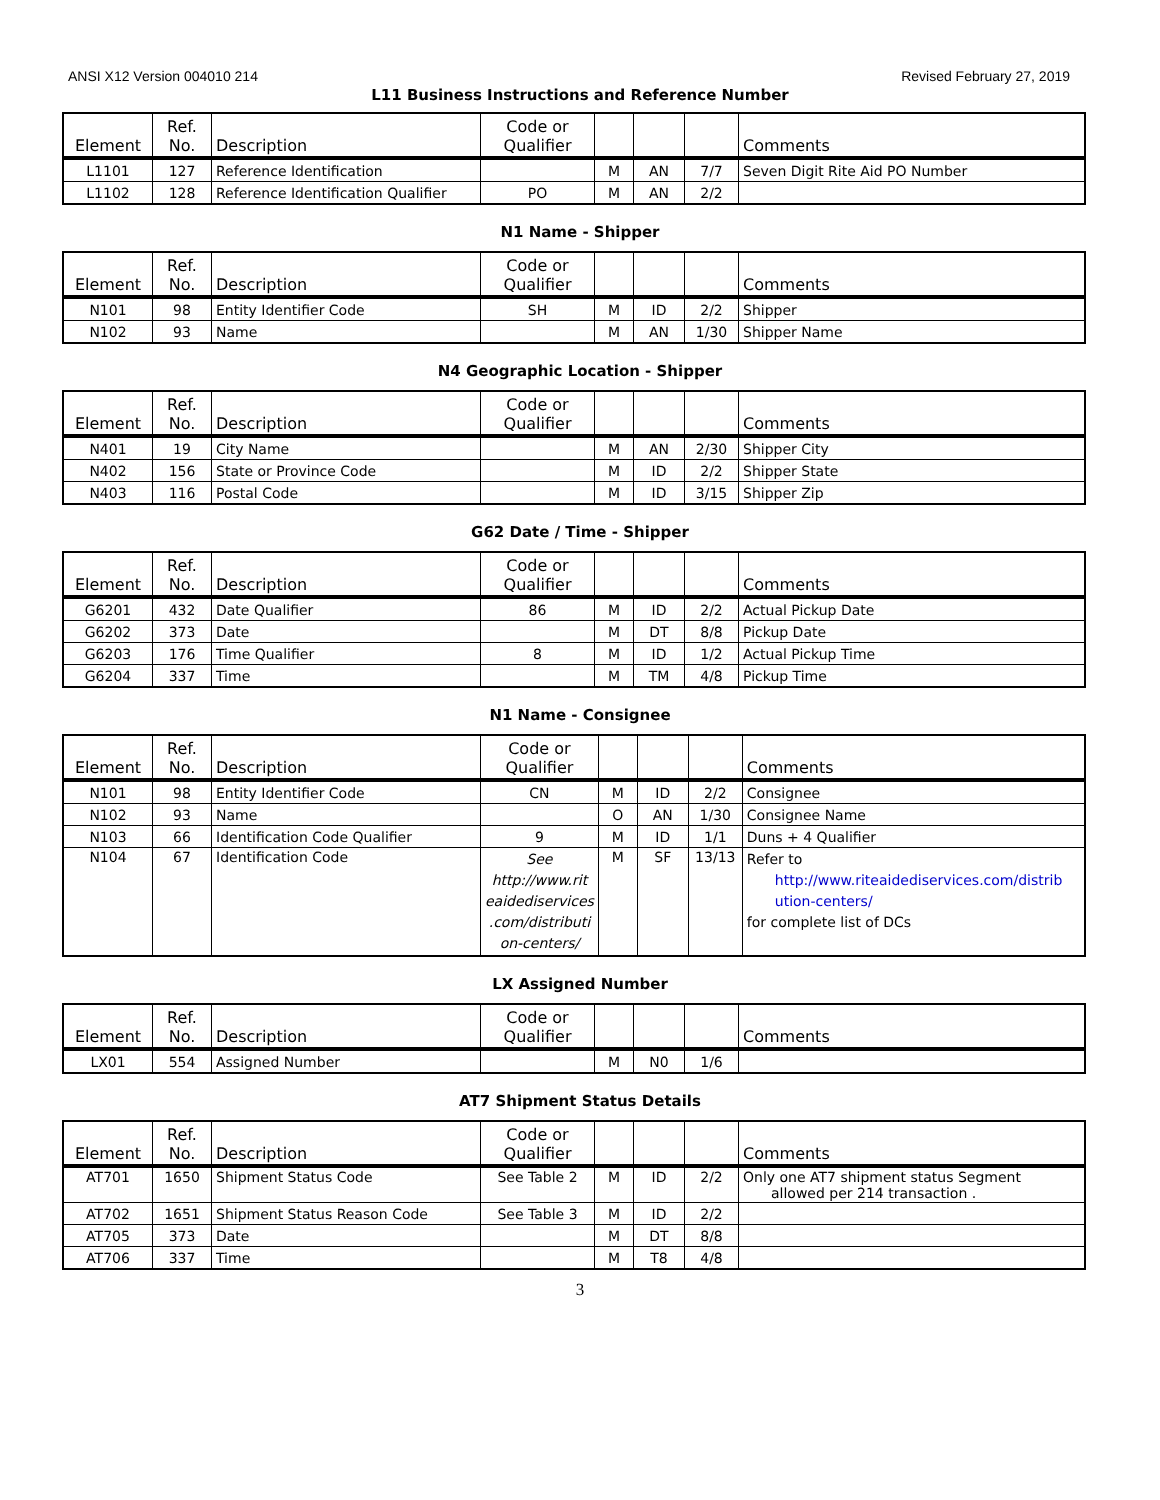ANSI X12 Version 004010 214 Revised February 27, 2019
L11 Business Instructions and Reference Number
| Element | Ref. No. | Description | Code or Qualifier | | | | Comments |
| --- | --- | --- | --- | --- | --- | --- | --- |
| L1101 | 127 | Reference Identification | | M | AN | 7/7 | Seven Digit Rite Aid PO Number |
| L1102 | 128 | Reference Identification Qualifier | PO | M | AN | 2/2 | |
N1 Name - Shipper
| Element | Ref. No. | Description | Code or Qualifier | | | | Comments |
| --- | --- | --- | --- | --- | --- | --- | --- |
| N101 | 98 | Entity Identifier Code | SH | M | ID | 2/2 | Shipper |
| N102 | 93 | Name | | M | AN | 1/30 | Shipper Name |
N4 Geographic Location - Shipper
| Element | Ref. No. | Description | Code or Qualifier | | | | Comments |
| --- | --- | --- | --- | --- | --- | --- | --- |
| N401 | 19 | City Name | | M | AN | 2/30 | Shipper City |
| N402 | 156 | State or Province Code | | M | ID | 2/2 | Shipper State |
| N403 | 116 | Postal Code | | M | ID | 3/15 | Shipper Zip |
G62 Date / Time - Shipper
| Element | Ref. No. | Description | Code or Qualifier | | | | Comments |
| --- | --- | --- | --- | --- | --- | --- | --- |
| G6201 | 432 | Date Qualifier | 86 | M | ID | 2/2 | Actual Pickup Date |
| G6202 | 373 | Date | | M | DT | 8/8 | Pickup Date |
| G6203 | 176 | Time Qualifier | 8 | M | ID | 1/2 | Actual Pickup Time |
| G6204 | 337 | Time | | M | TM | 4/8 | Pickup Time |
N1 Name - Consignee
| Element | Ref. No. | Description | Code or Qualifier | | | | Comments |
| --- | --- | --- | --- | --- | --- | --- | --- |
| N101 | 98 | Entity Identifier Code | CN | M | ID | 2/2 | Consignee |
| N102 | 93 | Name | | O | AN | 1/30 | Consignee Name |
| N103 | 66 | Identification Code Qualifier | 9 | M | ID | 1/1 | Duns + 4 Qualifier |
| N104 | 67 | Identification Code | See http://www.rit eaidediservices .com/distributi on-centers/ | M | SF | 13/13 | Refer to http://www.riteaidediservices.com/distrib ution-centers/ for complete list of DCs |
LX Assigned Number
| Element | Ref. No. | Description | Code or Qualifier | | | | Comments |
| --- | --- | --- | --- | --- | --- | --- | --- |
| LX01 | 554 | Assigned Number | | M | N0 | 1/6 | |
AT7 Shipment Status Details
| Element | Ref. No. | Description | Code or Qualifier | | | | Comments |
| --- | --- | --- | --- | --- | --- | --- | --- |
| AT701 | 1650 | Shipment Status Code | See Table 2 | M | ID | 2/2 | Only one AT7 shipment status Segment allowed per 214 transaction . |
| AT702 | 1651 | Shipment Status Reason Code | See Table 3 | M | ID | 2/2 | |
| AT705 | 373 | Date | | M | DT | 8/8 | |
| AT706 | 337 | Time | | M | T8 | 4/8 | |
3